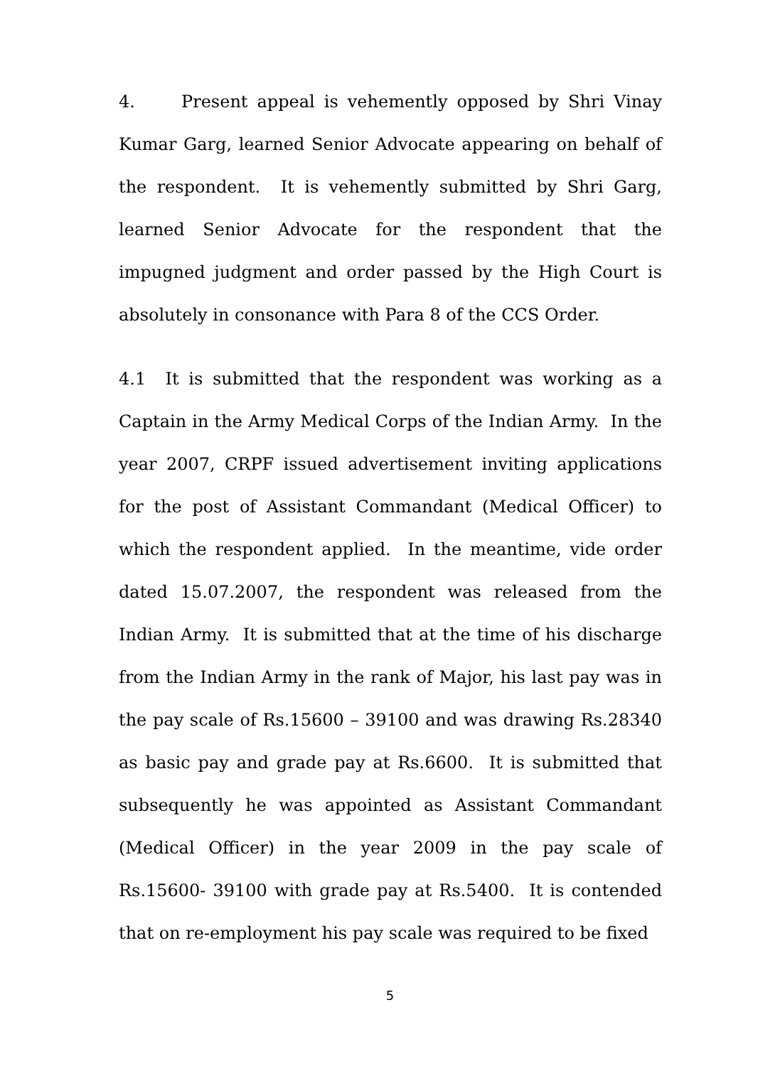4. Present appeal is vehemently opposed by Shri Vinay Kumar Garg, learned Senior Advocate appearing on behalf of the respondent. It is vehemently submitted by Shri Garg, learned Senior Advocate for the respondent that the impugned judgment and order passed by the High Court is absolutely in consonance with Para 8 of the CCS Order.
4.1 It is submitted that the respondent was working as a Captain in the Army Medical Corps of the Indian Army. In the year 2007, CRPF issued advertisement inviting applications for the post of Assistant Commandant (Medical Officer) to which the respondent applied. In the meantime, vide order dated 15.07.2007, the respondent was released from the Indian Army. It is submitted that at the time of his discharge from the Indian Army in the rank of Major, his last pay was in the pay scale of Rs.15600 – 39100 and was drawing Rs.28340 as basic pay and grade pay at Rs.6600. It is submitted that subsequently he was appointed as Assistant Commandant (Medical Officer) in the year 2009 in the pay scale of Rs.15600- 39100 with grade pay at Rs.5400. It is contended that on re-employment his pay scale was required to be fixed
5